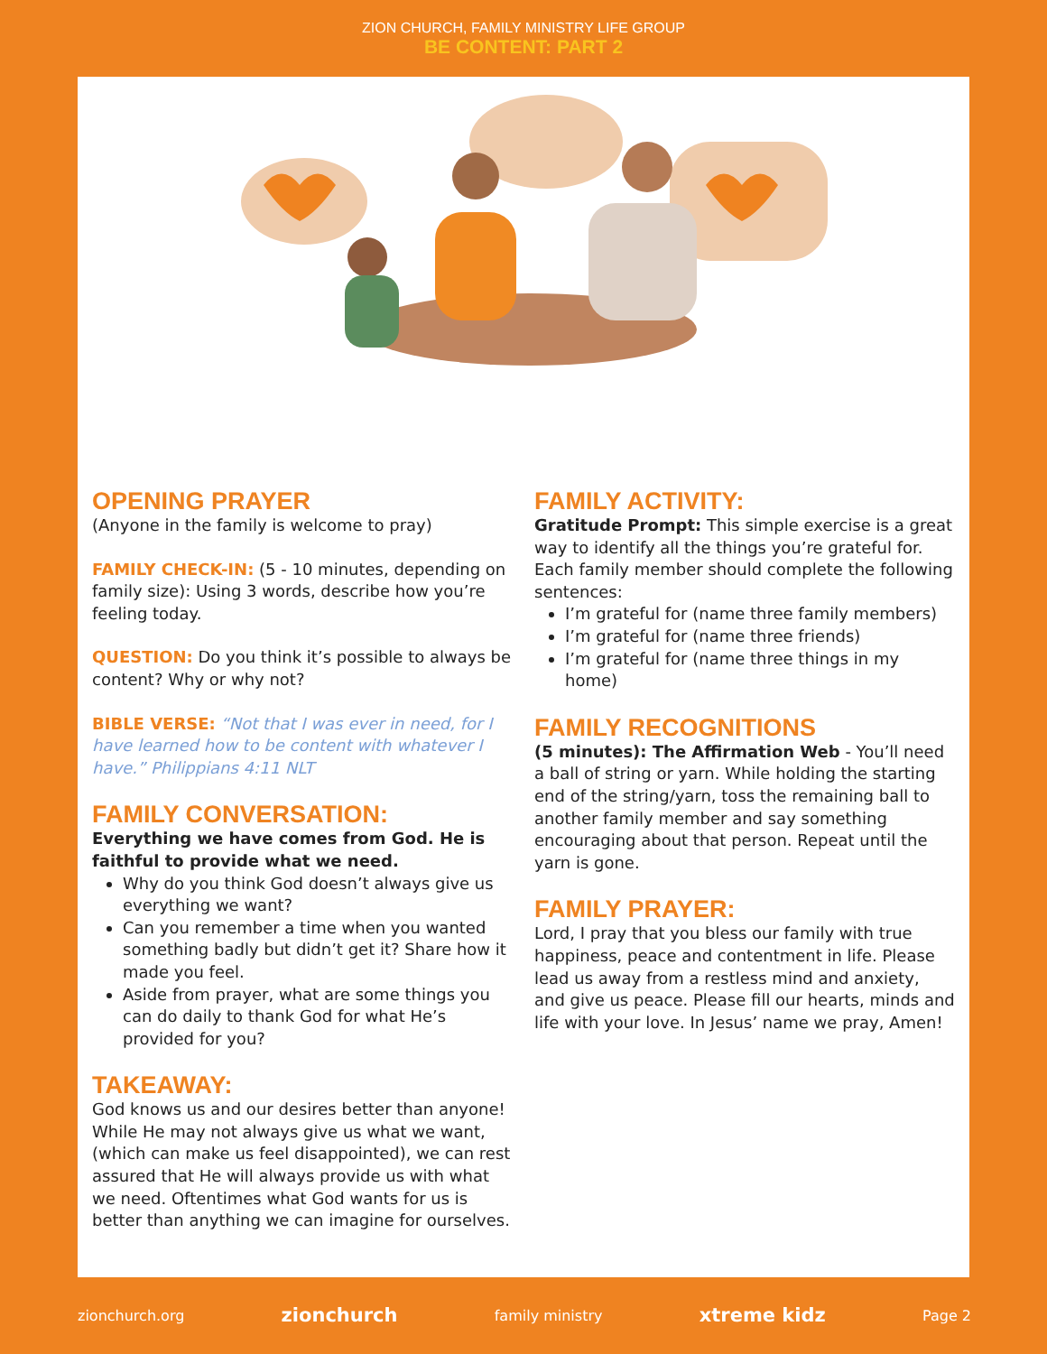ZION CHURCH, FAMILY MINISTRY LIFE GROUP
BE CONTENT: PART 2
OPENING PRAYER
(Anyone in the family is welcome to pray)
FAMILY CHECK-IN: (5 - 10 minutes, depending on family size): Using 3 words, describe how you’re feeling today.
QUESTION: Do you think it’s possible to always be content? Why or why not?
BIBLE VERSE: “Not that I was ever in need, for I have learned how to be content with whatever I have.” Philippians 4:11 NLT
FAMILY CONVERSATION:
Everything we have comes from God. He is faithful to provide what we need.
Why do you think God doesn’t always give us everything we want?
Can you remember a time when you wanted something badly but didn’t get it? Share how it made you feel.
Aside from prayer, what are some things you can do daily to thank God for what He’s provided for you?
TAKEAWAY:
God knows us and our desires better than anyone! While He may not always give us what we want, (which can make us feel disappointed), we can rest assured that He will always provide us with what we need. Oftentimes what God wants for us is better than anything we can imagine for ourselves.
FAMILY ACTIVITY:
Gratitude Prompt: This simple exercise is a great way to identify all the things you’re grateful for. Each family member should complete the following sentences:
I’m grateful for (name three family members)
I’m grateful for (name three friends)
I’m grateful for (name three things in my home)
FAMILY RECOGNITIONS
(5 minutes): The Affirmation Web - You’ll need a ball of string or yarn. While holding the starting end of the string/yarn, toss the remaining ball to another family member and say something encouraging about that person. Repeat until the yarn is gone.
FAMILY PRAYER:
Lord, I pray that you bless our family with true happiness, peace and contentment in life. Please lead us away from a restless mind and anxiety, and give us peace. Please fill our hearts, minds and life with your love. In Jesus’ name we pray, Amen!
zionchurch.org zionchurch family ministry xtreme kidz Page 2